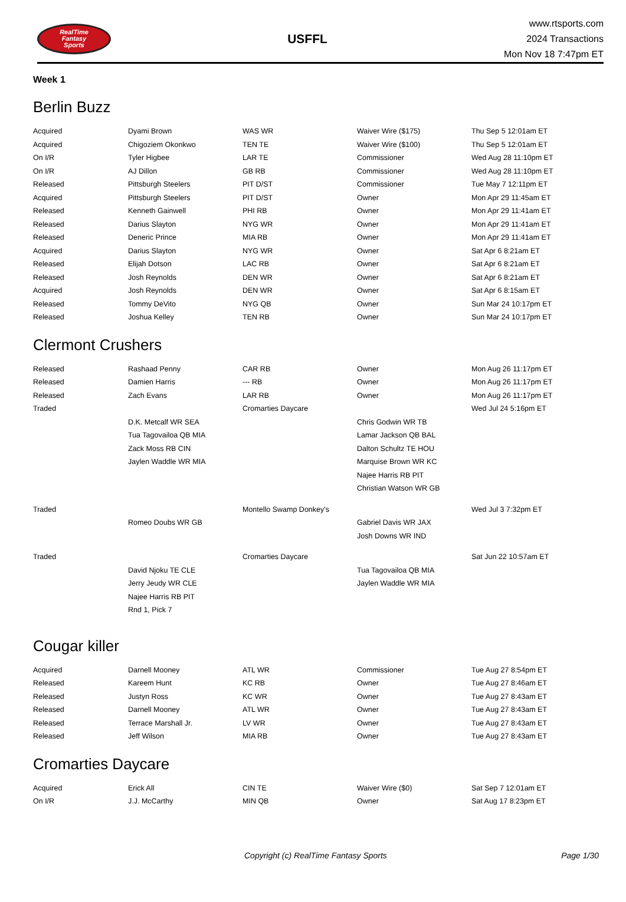RealTime
Fantasy
Sports
USFFL
www.rtsports.com
2024 Transactions
Mon Nov 18 7:47pm ET
Week 1
Berlin Buzz
| Acquired | Dyami Brown | WAS WR | Waiver Wire ($175) | Thu Sep 5 12:01am ET |
| Acquired | Chigoziem Okonkwo | TEN TE | Waiver Wire ($100) | Thu Sep 5 12:01am ET |
| On I/R | Tyler Higbee | LAR TE | Commissioner | Wed Aug 28 11:10pm ET |
| On I/R | AJ Dillon | GB RB | Commissioner | Wed Aug 28 11:10pm ET |
| Released | Pittsburgh Steelers | PIT D/ST | Commissioner | Tue May 7 12:11pm ET |
| Acquired | Pittsburgh Steelers | PIT D/ST | Owner | Mon Apr 29 11:45am ET |
| Released | Kenneth Gainwell | PHI RB | Owner | Mon Apr 29 11:41am ET |
| Released | Darius Slayton | NYG WR | Owner | Mon Apr 29 11:41am ET |
| Released | Deneric Prince | MIA RB | Owner | Mon Apr 29 11:41am ET |
| Acquired | Darius Slayton | NYG WR | Owner | Sat Apr 6 8:21am ET |
| Released | Elijah Dotson | LAC RB | Owner | Sat Apr 6 8:21am ET |
| Released | Josh Reynolds | DEN WR | Owner | Sat Apr 6 8:21am ET |
| Acquired | Josh Reynolds | DEN WR | Owner | Sat Apr 6 8:15am ET |
| Released | Tommy DeVito | NYG QB | Owner | Sun Mar 24 10:17pm ET |
| Released | Joshua Kelley | TEN RB | Owner | Sun Mar 24 10:17pm ET |
Clermont Crushers
| Released | Rashaad Penny | CAR RB | Owner | Mon Aug 26 11:17pm ET |
| Released | Damien Harris | --- RB | Owner | Mon Aug 26 11:17pm ET |
| Released | Zach Evans | LAR RB | Owner | Mon Aug 26 11:17pm ET |
| Traded | | Cromarties Daycare | | Wed Jul 24 5:16pm ET |
| | D.K. Metcalf WR SEA | | Chris Godwin WR TB | |
| | Tua Tagovailoa QB MIA | | Lamar Jackson QB BAL | |
| | Zack Moss RB CIN | | Dalton Schultz TE HOU | |
| | Jaylen Waddle WR MIA | | Marquise Brown WR KC | |
| | | | Najee Harris RB PIT | |
| | | | Christian Watson WR GB | |
| Traded | | Montello Swamp Donkey's | | Wed Jul 3 7:32pm ET |
| | Romeo Doubs WR GB | | Gabriel Davis WR JAX | |
| | | | Josh Downs WR IND | |
| Traded | | Cromarties Daycare | | Sat Jun 22 10:57am ET |
| | David Njoku TE CLE | | Tua Tagovailoa QB MIA | |
| | Jerry Jeudy WR CLE | | Jaylen Waddle WR MIA | |
| | Najee Harris RB PIT | | | |
| | Rnd 1, Pick 7 | | | |
Cougar killer
| Acquired | Darnell Mooney | ATL WR | Commissioner | Tue Aug 27 8:54pm ET |
| Released | Kareem Hunt | KC RB | Owner | Tue Aug 27 8:46am ET |
| Released | Justyn Ross | KC WR | Owner | Tue Aug 27 8:43am ET |
| Released | Darnell Mooney | ATL WR | Owner | Tue Aug 27 8:43am ET |
| Released | Terrace Marshall Jr. | LV WR | Owner | Tue Aug 27 8:43am ET |
| Released | Jeff Wilson | MIA RB | Owner | Tue Aug 27 8:43am ET |
Cromarties Daycare
| Acquired | Erick All | CIN TE | Waiver Wire ($0) | Sat Sep 7 12:01am ET |
| On I/R | J.J. McCarthy | MIN QB | Owner | Sat Aug 17 8:23pm ET |
Copyright (c) RealTime Fantasy Sports Page 1/30